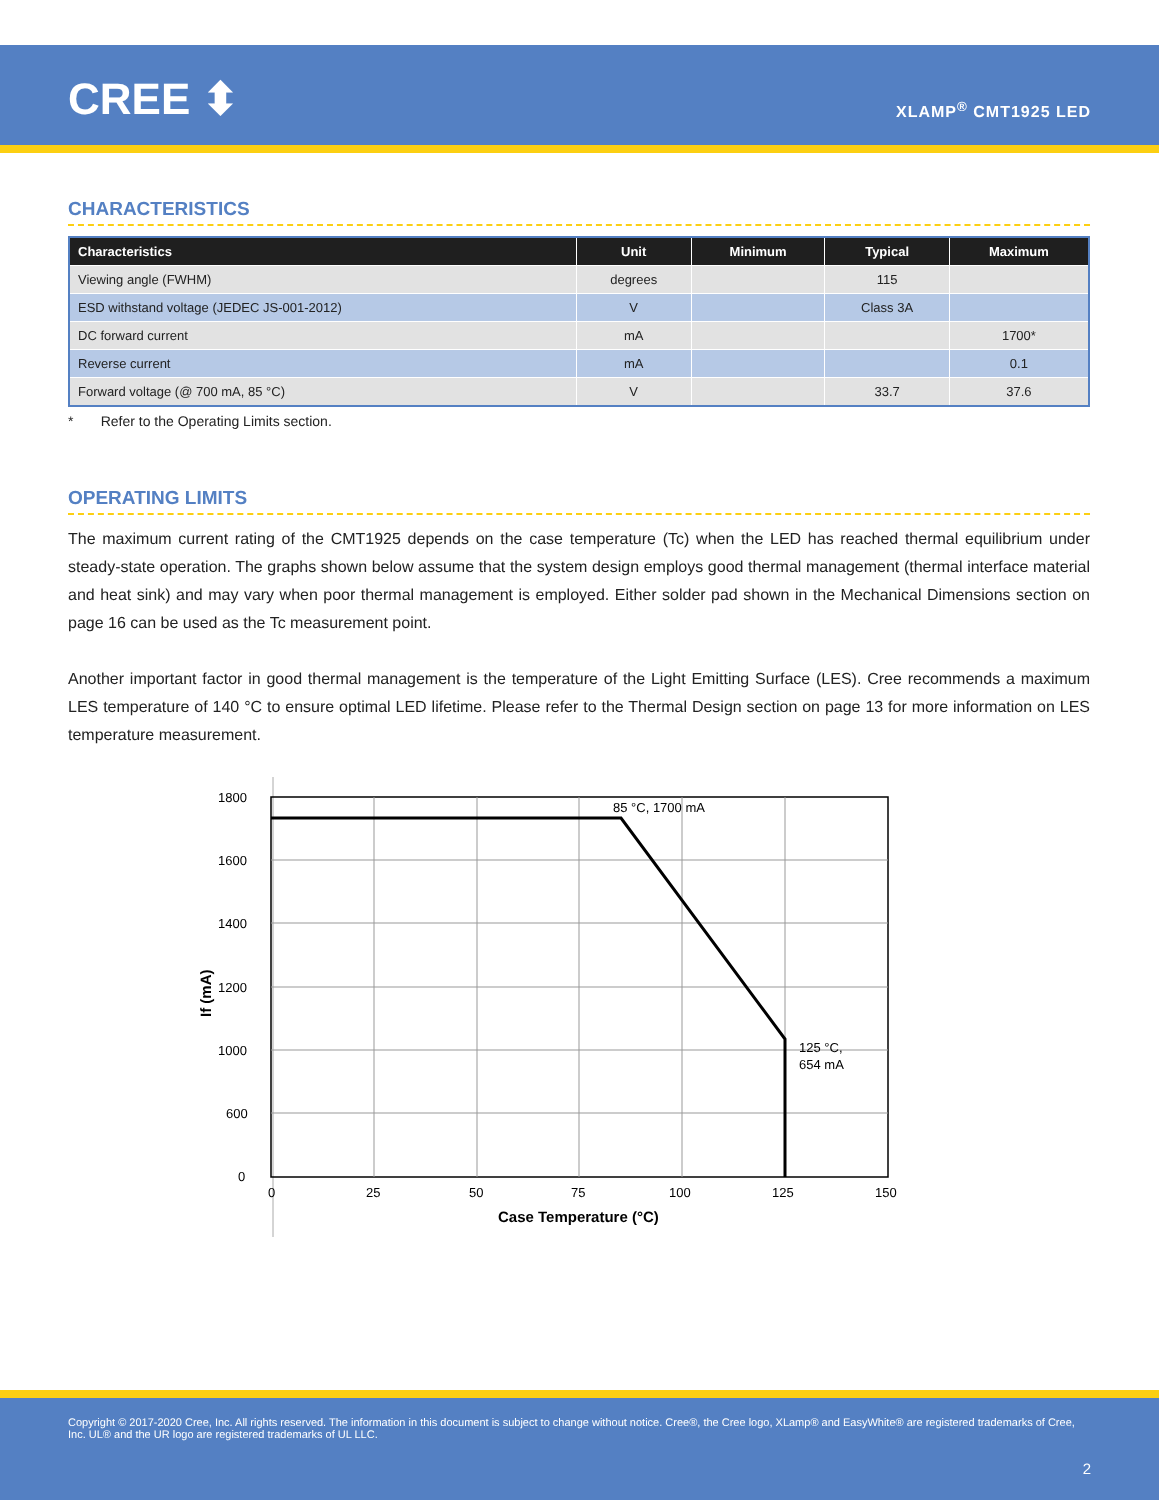CREE ⬍ XLAMP<sup>®</sup> CMT1925 LED
CHARACTERISTICS
| Characteristics | Unit | Minimum | Typical | Maximum |
| --- | --- | --- | --- | --- |
| Viewing angle (FWHM) | degrees | | 115 | |
| ESD withstand voltage (JEDEC JS-001-2012) | V | | Class 3A | |
| DC forward current | mA | | | 1700* |
| Reverse current | mA | | | 0.1 |
| Forward voltage (@ 700 mA, 85 °C) | V | | 33.7 | 37.6 |
* Refer to the Operating Limits section.
OPERATING LIMITS
The maximum current rating of the CMT1925 depends on the case temperature (Tc) when the LED has reached thermal equilibrium under steady-state operation. The graphs shown below assume that the system design employs good thermal management (thermal interface material and heat sink) and may vary when poor thermal management is employed. Either solder pad shown in the Mechanical Dimensions section on page 16 can be used as the Tc measurement point.
Another important factor in good thermal management is the temperature of the Light Emitting Surface (LES). Cree recommends a maximum LES temperature of 140 °C to ensure optimal LED lifetime. Please refer to the Thermal Design section on page 13 for more information on LES temperature measurement.
85 °C, 1700 mA
125 °C,
654 mA
1800
1600
1400
1200
1000
600
0
0
25
50
75
100
125
150
Case Temperature (°C)
If (mA)
Copyright © 2017-2020 Cree, Inc. All rights reserved. The information in this document is subject to change without notice. Cree®, the Cree logo, XLamp® and EasyWhite® are registered trademarks of Cree, Inc. UL® and the UR logo are registered trademarks of UL LLC.
2